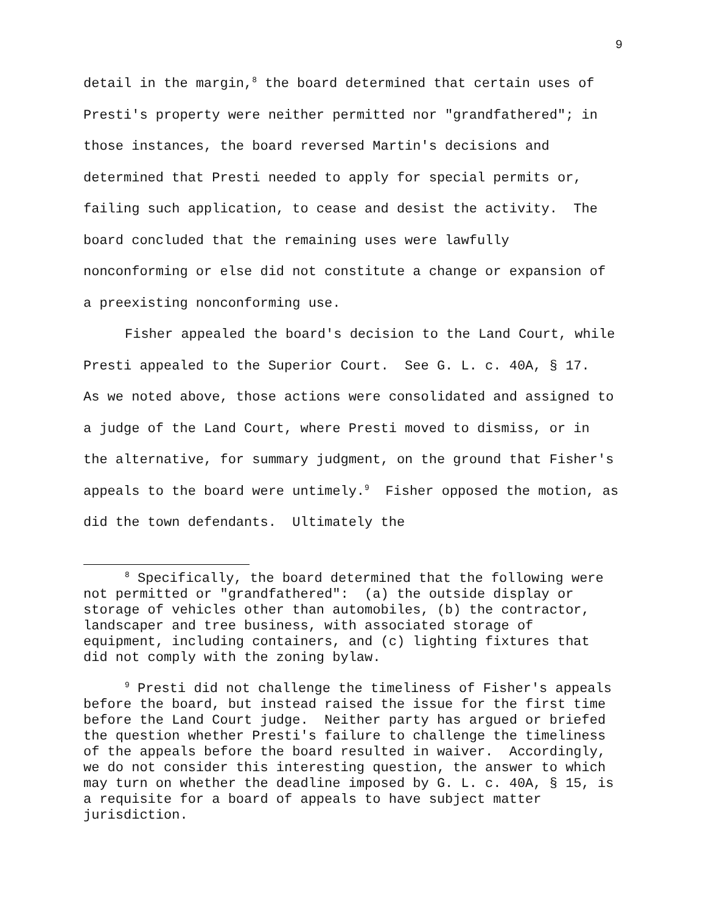9
detail in the margin,<sup>8</sup> the board determined that certain uses of Presti's property were neither permitted nor "grandfathered"; in those instances, the board reversed Martin's decisions and determined that Presti needed to apply for special permits or, failing such application, to cease and desist the activity. The board concluded that the remaining uses were lawfully nonconforming or else did not constitute a change or expansion of a preexisting nonconforming use.
Fisher appealed the board's decision to the Land Court, while Presti appealed to the Superior Court. See G. L. c. 40A, § 17. As we noted above, those actions were consolidated and assigned to a judge of the Land Court, where Presti moved to dismiss, or in the alternative, for summary judgment, on the ground that Fisher's appeals to the board were untimely.<sup>9</sup> Fisher opposed the motion, as did the town defendants. Ultimately the
<sup>8</sup> Specifically, the board determined that the following were not permitted or "grandfathered": (a) the outside display or storage of vehicles other than automobiles, (b) the contractor, landscaper and tree business, with associated storage of equipment, including containers, and (c) lighting fixtures that did not comply with the zoning bylaw.
<sup>9</sup> Presti did not challenge the timeliness of Fisher's appeals before the board, but instead raised the issue for the first time before the Land Court judge. Neither party has argued or briefed the question whether Presti's failure to challenge the timeliness of the appeals before the board resulted in waiver. Accordingly, we do not consider this interesting question, the answer to which may turn on whether the deadline imposed by G. L. c. 40A, § 15, is a requisite for a board of appeals to have subject matter jurisdiction.